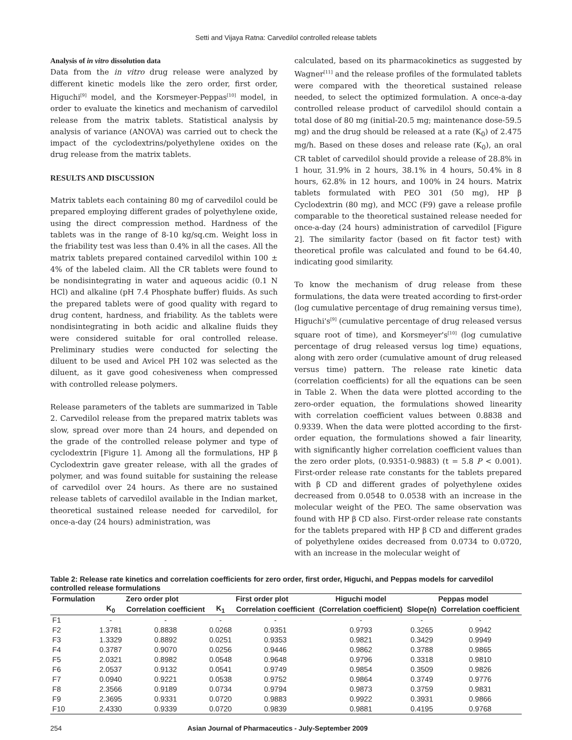Setti and Vijaya Ratna: Carvedilol controlled release tablets
Analysis of in vitro dissolution data
Data from the in vitro drug release were analyzed by different kinetic models like the zero order, first order, Higuchi<sup>[9]</sup> model, and the Korsmeyer-Peppas<sup>[10]</sup> model, in order to evaluate the kinetics and mechanism of carvedilol release from the matrix tablets. Statistical analysis by analysis of variance (ANOVA) was carried out to check the impact of the cyclodextrins/polyethylene oxides on the drug release from the matrix tablets.
RESULTS AND DISCUSSION
Matrix tablets each containing 80 mg of carvedilol could be prepared employing different grades of polyethylene oxide, using the direct compression method. Hardness of the tablets was in the range of 8-10 kg/sq.cm. Weight loss in the friability test was less than 0.4% in all the cases. All the matrix tablets prepared contained carvedilol within 100 ± 4% of the labeled claim. All the CR tablets were found to be nondisintegrating in water and aqueous acidic (0.1 N HCl) and alkaline (pH 7.4 Phosphate buffer) fluids. As such the prepared tablets were of good quality with regard to drug content, hardness, and friability. As the tablets were nondisintegrating in both acidic and alkaline fluids they were considered suitable for oral controlled release. Preliminary studies were conducted for selecting the diluent to be used and Avicel PH 102 was selected as the diluent, as it gave good cohesiveness when compressed with controlled release polymers.
Release parameters of the tablets are summarized in Table 2. Carvedilol release from the prepared matrix tablets was slow, spread over more than 24 hours, and depended on the grade of the controlled release polymer and type of cyclodextrin [Figure 1]. Among all the formulations, HP β Cyclodextrin gave greater release, with all the grades of polymer, and was found suitable for sustaining the release of carvedilol over 24 hours. As there are no sustained release tablets of carvedilol available in the Indian market, theoretical sustained release needed for carvedilol, for once-a-day (24 hours) administration, was
calculated, based on its pharmacokinetics as suggested by Wagner<sup>[11]</sup> and the release profiles of the formulated tablets were compared with the theoretical sustained release needed, to select the optimized formulation. A once-a-day controlled release product of carvedilol should contain a total dose of 80 mg (initial-20.5 mg; maintenance dose-59.5 mg) and the drug should be released at a rate (K<sub>0</sub>) of 2.475 mg/h. Based on these doses and release rate (K<sub>0</sub>), an oral CR tablet of carvedilol should provide a release of 28.8% in 1 hour, 31.9% in 2 hours, 38.1% in 4 hours, 50.4% in 8 hours, 62.8% in 12 hours, and 100% in 24 hours. Matrix tablets formulated with PEO 301 (50 mg), HP β Cyclodextrin (80 mg), and MCC (F9) gave a release profile comparable to the theoretical sustained release needed for once-a-day (24 hours) administration of carvedilol [Figure 2]. The similarity factor (based on fit factor test) with theoretical profile was calculated and found to be 64.40, indicating good similarity.
To know the mechanism of drug release from these formulations, the data were treated according to first-order (log cumulative percentage of drug remaining versus time), Higuchi's<sup>[9]</sup> (cumulative percentage of drug released versus square root of time), and Korsmeyer's<sup>[10]</sup> (log cumulative percentage of drug released versus log time) equations, along with zero order (cumulative amount of drug released versus time) pattern. The release rate kinetic data (correlation coefficients) for all the equations can be seen in Table 2. When the data were plotted according to the zero-order equation, the formulations showed linearity with correlation coefficient values between 0.8838 and 0.9339. When the data were plotted according to the first-order equation, the formulations showed a fair linearity, with significantly higher correlation coefficient values than the zero order plots, (0.9351-0.9883) (t = 5.8 P < 0.001). First-order release rate constants for the tablets prepared with β CD and different grades of polyethylene oxides decreased from 0.0548 to 0.0538 with an increase in the molecular weight of the PEO. The same observation was found with HP β CD also. First-order release rate constants for the tablets prepared with HP β CD and different grades of polyethylene oxides decreased from 0.0734 to 0.0720, with an increase in the molecular weight of
Table 2: Release rate kinetics and correlation coefficients for zero order, first order, Higuchi, and Peppas models for carvedilol controlled release formulations
| Formulation | Zero order plot | | First order plot | | Higuchi model | Peppas model | |
| --- | --- | --- | --- | --- | --- | --- | --- |
| | K<sub>0</sub> | Correlation coefficient | K<sub>1</sub> | Correlation coefficient | (Correlation coefficient) | Slope(n) | Correlation coefficient |
| F1 | - | - | - | - | - | - | - |
| F2 | 1.3781 | 0.8838 | 0.0268 | 0.9351 | 0.9793 | 0.3265 | 0.9942 |
| F3 | 1.3329 | 0.8892 | 0.0251 | 0.9353 | 0.9821 | 0.3429 | 0.9949 |
| F4 | 0.3787 | 0.9070 | 0.0256 | 0.9446 | 0.9862 | 0.3788 | 0.9865 |
| F5 | 2.0321 | 0.8982 | 0.0548 | 0.9648 | 0.9796 | 0.3318 | 0.9810 |
| F6 | 2.0537 | 0.9132 | 0.0541 | 0.9749 | 0.9854 | 0.3509 | 0.9826 |
| F7 | 0.0940 | 0.9221 | 0.0538 | 0.9752 | 0.9864 | 0.3749 | 0.9776 |
| F8 | 2.3566 | 0.9189 | 0.0734 | 0.9794 | 0.9873 | 0.3759 | 0.9831 |
| F9 | 2.3695 | 0.9331 | 0.0720 | 0.9883 | 0.9922 | 0.3931 | 0.9866 |
| F10 | 2.4330 | 0.9339 | 0.0720 | 0.9839 | 0.9881 | 0.4195 | 0.9768 |
254 Asian Journal of Pharmaceutics - July-September 2009